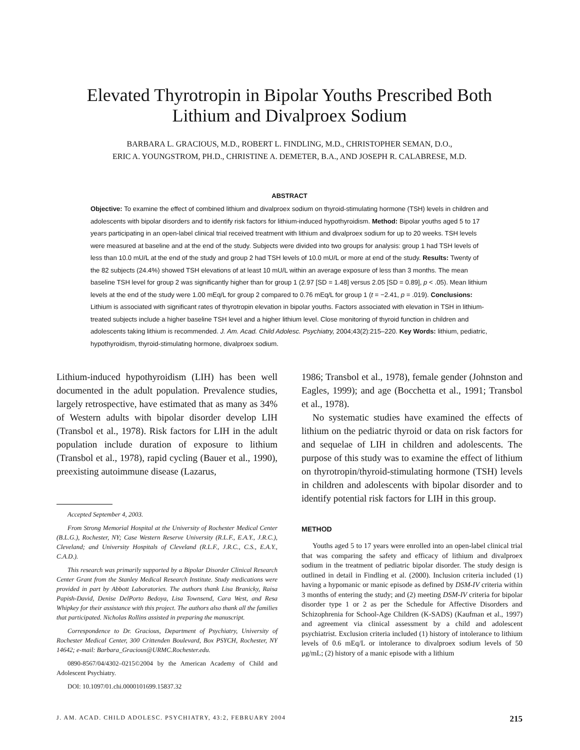Elevated Thyrotropin in Bipolar Youths Prescribed Both
Lithium and Divalproex Sodium
BARBARA L. GRACIOUS, M.D., ROBERT L. FINDLING, M.D., CHRISTOPHER SEMAN, D.O.,
ERIC A. YOUNGSTROM, PH.D., CHRISTINE A. DEMETER, B.A., AND JOSEPH R. CALABRESE, M.D.
ABSTRACT
Objective: To examine the effect of combined lithium and divalproex sodium on thyroid-stimulating hormone (TSH) levels in children and adolescents with bipolar disorders and to identify risk factors for lithium-induced hypothyroidism. Method: Bipolar youths aged 5 to 17 years participating in an open-label clinical trial received treatment with lithium and divalproex sodium for up to 20 weeks. TSH levels were measured at baseline and at the end of the study. Subjects were divided into two groups for analysis: group 1 had TSH levels of less than 10.0 mU/L at the end of the study and group 2 had TSH levels of 10.0 mU/L or more at end of the study. Results: Twenty of the 82 subjects (24.4%) showed TSH elevations of at least 10 mU/L within an average exposure of less than 3 months. The mean baseline TSH level for group 2 was significantly higher than for group 1 (2.97 [SD = 1.48] versus 2.05 [SD = 0.89], p < .05). Mean lithium levels at the end of the study were 1.00 mEq/L for group 2 compared to 0.76 mEq/L for group 1 (t = −2.41, p = .019). Conclusions: Lithium is associated with significant rates of thyrotropin elevation in bipolar youths. Factors associated with elevation in TSH in lithium-treated subjects include a higher baseline TSH level and a higher lithium level. Close monitoring of thyroid function in children and adolescents taking lithium is recommended. J. Am. Acad. Child Adolesc. Psychiatry, 2004;43(2):215–220. Key Words: lithium, pediatric, hypothyroidism, thyroid-stimulating hormone, divalproex sodium.
Lithium-induced hypothyroidism (LIH) has been well documented in the adult population. Prevalence studies, largely retrospective, have estimated that as many as 34% of Western adults with bipolar disorder develop LIH (Transbol et al., 1978). Risk factors for LIH in the adult population include duration of exposure to lithium (Transbol et al., 1978), rapid cycling (Bauer et al., 1990), preexisting autoimmune disease (Lazarus,
Accepted September 4, 2003.
From Strong Memorial Hospital at the University of Rochester Medical Center (B.L.G.), Rochester, NY; Case Western Reserve University (R.L.F., E.A.Y., J.R.C.), Cleveland; and University Hospitals of Cleveland (R.L.F., J.R.C., C.S., E.A.Y., C.A.D.).
This research was primarily supported by a Bipolar Disorder Clinical Research Center Grant from the Stanley Medical Research Institute. Study medications were provided in part by Abbott Laboratories. The authors thank Lisa Branicky, Raisa Papish-David, Denise DelPorto Bedoya, Lisa Townsend, Cara West, and Resa Whipkey for their assistance with this project. The authors also thank all the families that participated. Nicholas Rollins assisted in preparing the manuscript.
Correspondence to Dr. Gracious, Department of Psychiatry, University of Rochester Medical Center, 300 Crittenden Boulevard, Box PSYCH, Rochester, NY 14642; e-mail: Barbara_Gracious@URMC.Rochester.edu.
0890-8567/04/4302–0215©2004 by the American Academy of Child and Adolescent Psychiatry.
DOI: 10.1097/01.chi.0000101699.15837.32
1986; Transbol et al., 1978), female gender (Johnston and Eagles, 1999); and age (Bocchetta et al., 1991; Transbol et al., 1978).
No systematic studies have examined the effects of lithium on the pediatric thyroid or data on risk factors for and sequelae of LIH in children and adolescents. The purpose of this study was to examine the effect of lithium on thyrotropin/thyroid-stimulating hormone (TSH) levels in children and adolescents with bipolar disorder and to identify potential risk factors for LIH in this group.
METHOD
Youths aged 5 to 17 years were enrolled into an open-label clinical trial that was comparing the safety and efficacy of lithium and divalproex sodium in the treatment of pediatric bipolar disorder. The study design is outlined in detail in Findling et al. (2000). Inclusion criteria included (1) having a hypomanic or manic episode as defined by DSM-IV criteria within 3 months of entering the study; and (2) meeting DSM-IV criteria for bipolar disorder type 1 or 2 as per the Schedule for Affective Disorders and Schizophrenia for School-Age Children (K-SADS) (Kaufman et al., 1997) and agreement via clinical assessment by a child and adolescent psychiatrist. Exclusion criteria included (1) history of intolerance to lithium levels of 0.6 mEq/L or intolerance to divalproex sodium levels of 50 μg/mL; (2) history of a manic episode with a lithium
J. AM. ACAD. CHILD ADOLESC. PSYCHIATRY, 43:2, FEBRUARY 2004 215